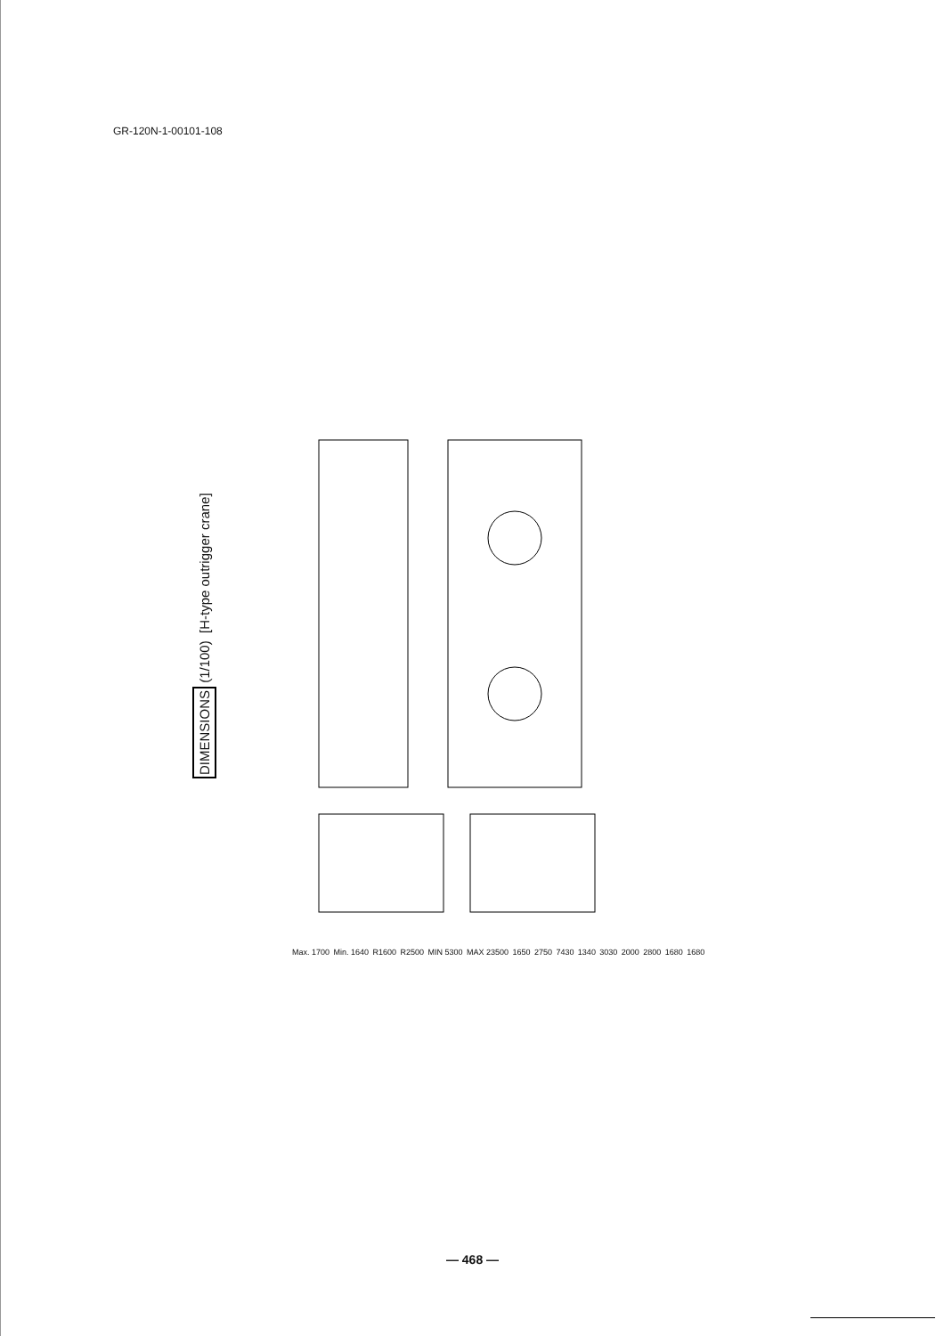GR-120N-1-00101-108
DIMENSIONS (1/100) [H-type outrigger crane]
Max. 1700 Min. 1640 R1600 R2500 MIN 5300 MAX 23500 1650 2750 7430 1340 3030 2000 2800 1680 1680
— 468 —